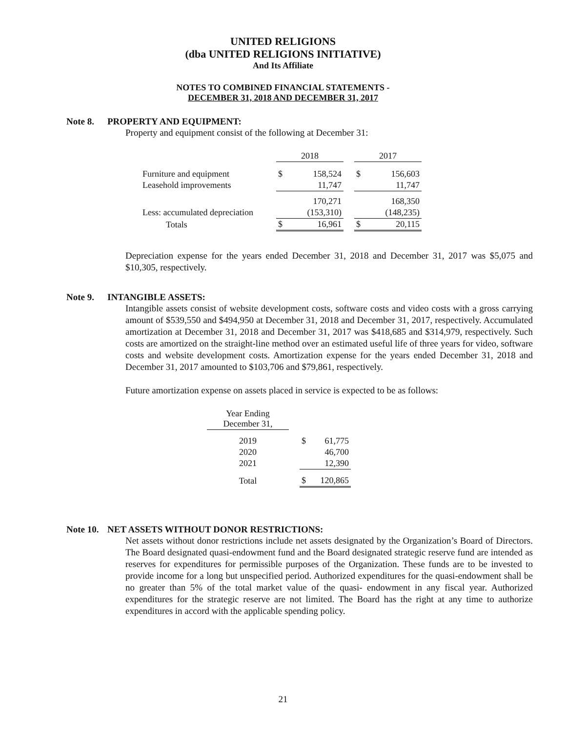UNITED RELIGIONS
(dba UNITED RELIGIONS INITIATIVE)
And Its Affiliate
NOTES TO COMBINED FINANCIAL STATEMENTS -
DECEMBER 31, 2018 AND DECEMBER 31, 2017
Note 8. PROPERTY AND EQUIPMENT:
Property and equipment consist of the following at December 31:
| | 2018 | | | 2017 | |
| Furniture and equipment | $ | 158,524 | | $ | 156,603 |
| Leasehold improvements | | 11,747 | | | 11,747 |
| | | 170,271 | | | 168,350 |
| Less: accumulated depreciation | | (153,310) | | | (148,235) |
| Totals | $ | 16,961 | | $ | 20,115 |
Depreciation expense for the years ended December 31, 2018 and December 31, 2017 was $5,075 and $10,305, respectively.
Note 9. INTANGIBLE ASSETS:
Intangible assets consist of website development costs, software costs and video costs with a gross carrying amount of $539,550 and $494,950 at December 31, 2018 and December 31, 2017, respectively. Accumulated amortization at December 31, 2018 and December 31, 2017 was $418,685 and $314,979, respectively. Such costs are amortized on the straight-line method over an estimated useful life of three years for video, software costs and website development costs. Amortization expense for the years ended December 31, 2018 and December 31, 2017 amounted to $103,706 and $79,861, respectively.
Future amortization expense on assets placed in service is expected to be as follows:
| Year Ending December 31, | | | |
| 2019 | | $ | 61,775 |
| 2020 | | | 46,700 |
| 2021 | | | 12,390 |
| Total | | $ | 120,865 |
Note 10. NET ASSETS WITHOUT DONOR RESTRICTIONS:
Net assets without donor restrictions include net assets designated by the Organization’s Board of Directors. The Board designated quasi-endowment fund and the Board designated strategic reserve fund are intended as reserves for expenditures for permissible purposes of the Organization. These funds are to be invested to provide income for a long but unspecified period. Authorized expenditures for the quasi-endowment shall be no greater than 5% of the total market value of the quasi- endowment in any fiscal year. Authorized expenditures for the strategic reserve are not limited. The Board has the right at any time to authorize expenditures in accord with the applicable spending policy.
21